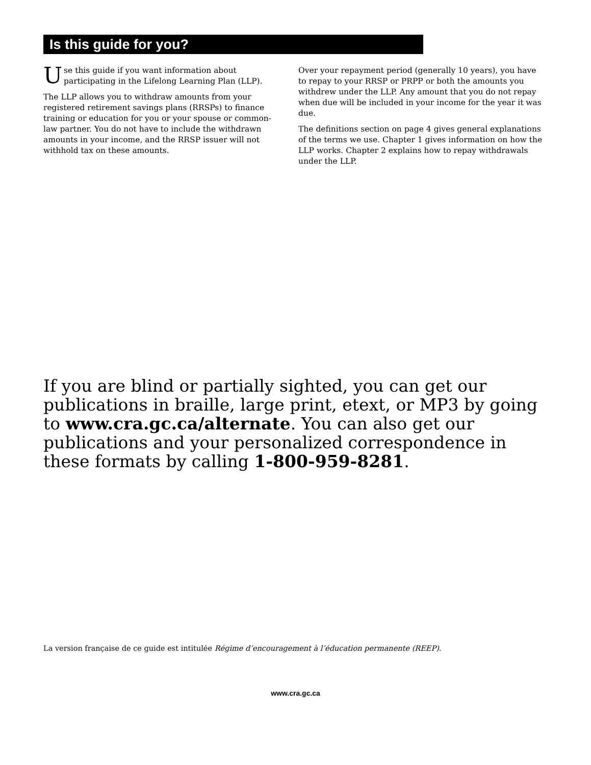Is this guide for you?
Use this guide if you want information about participating in the Lifelong Learning Plan (LLP).
The LLP allows you to withdraw amounts from your registered retirement savings plans (RRSPs) to finance training or education for you or your spouse or common-law partner. You do not have to include the withdrawn amounts in your income, and the RRSP issuer will not withhold tax on these amounts.
Over your repayment period (generally 10 years), you have to repay to your RRSP or PRPP or both the amounts you withdrew under the LLP. Any amount that you do not repay when due will be included in your income for the year it was due.
The definitions section on page 4 gives general explanations of the terms we use. Chapter 1 gives information on how the LLP works. Chapter 2 explains how to repay withdrawals under the LLP.
If you are blind or partially sighted, you can get our publications in braille, large print, etext, or MP3 by going to www.cra.gc.ca/alternate. You can also get our publications and your personalized correspondence in these formats by calling 1-800-959-8281.
La version française de ce guide est intitulée Régime d’encouragement à l’éducation permanente (REEP).
www.cra.gc.ca